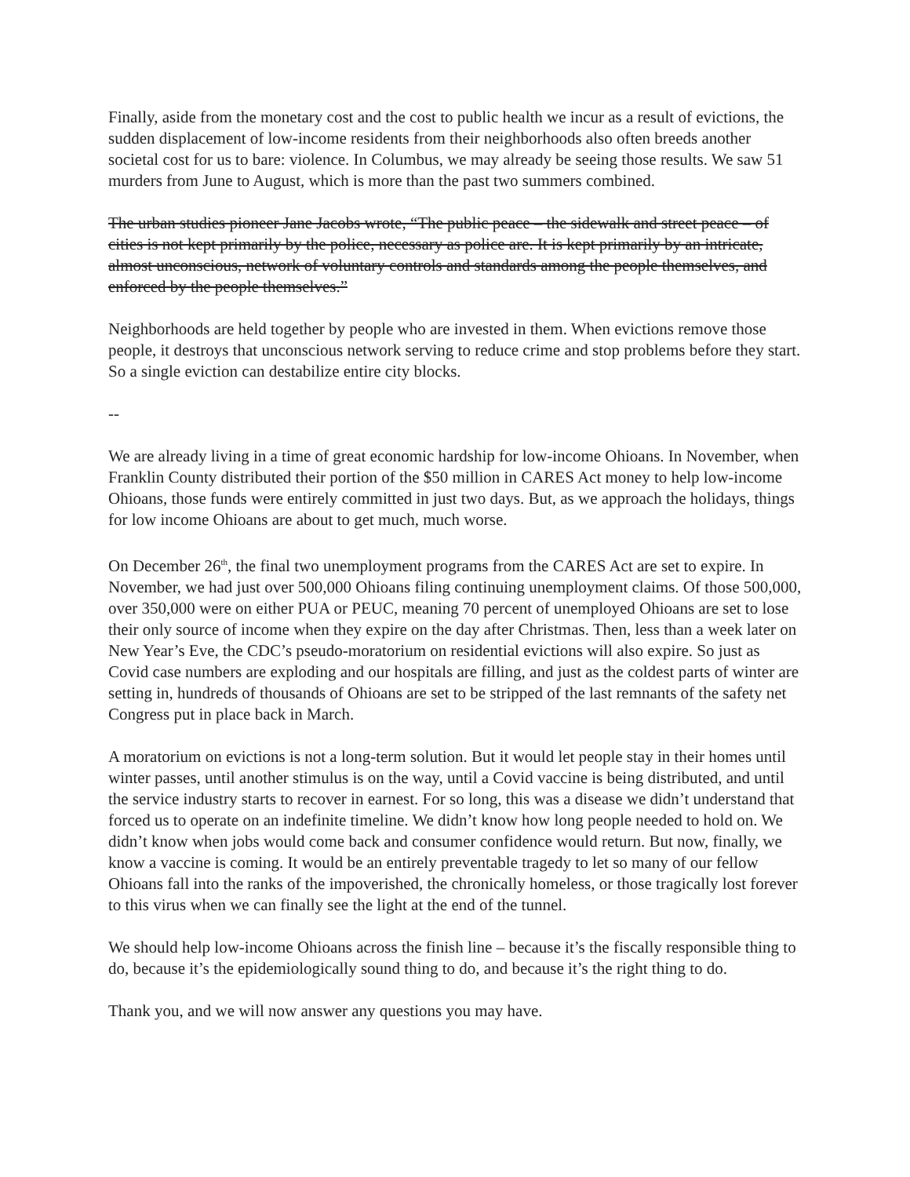Finally, aside from the monetary cost and the cost to public health we incur as a result of evictions, the sudden displacement of low-income residents from their neighborhoods also often breeds another societal cost for us to bare: violence. In Columbus, we may already be seeing those results. We saw 51 murders from June to August, which is more than the past two summers combined.
The urban studies pioneer Jane Jacobs wrote, “The public peace – the sidewalk and street peace – of cities is not kept primarily by the police, necessary as police are. It is kept primarily by an intricate, almost unconscious, network of voluntary controls and standards among the people themselves, and enforced by the people themselves.”
Neighborhoods are held together by people who are invested in them. When evictions remove those people, it destroys that unconscious network serving to reduce crime and stop problems before they start. So a single eviction can destabilize entire city blocks.
--
We are already living in a time of great economic hardship for low-income Ohioans. In November, when Franklin County distributed their portion of the $50 million in CARES Act money to help low-income Ohioans, those funds were entirely committed in just two days. But, as we approach the holidays, things for low income Ohioans are about to get much, much worse.
On December 26<sup>th</sup>, the final two unemployment programs from the CARES Act are set to expire. In November, we had just over 500,000 Ohioans filing continuing unemployment claims. Of those 500,000, over 350,000 were on either PUA or PEUC, meaning 70 percent of unemployed Ohioans are set to lose their only source of income when they expire on the day after Christmas. Then, less than a week later on New Year’s Eve, the CDC’s pseudo-moratorium on residential evictions will also expire. So just as Covid case numbers are exploding and our hospitals are filling, and just as the coldest parts of winter are setting in, hundreds of thousands of Ohioans are set to be stripped of the last remnants of the safety net Congress put in place back in March.
A moratorium on evictions is not a long-term solution. But it would let people stay in their homes until winter passes, until another stimulus is on the way, until a Covid vaccine is being distributed, and until the service industry starts to recover in earnest. For so long, this was a disease we didn’t understand that forced us to operate on an indefinite timeline. We didn’t know how long people needed to hold on. We didn’t know when jobs would come back and consumer confidence would return. But now, finally, we know a vaccine is coming. It would be an entirely preventable tragedy to let so many of our fellow Ohioans fall into the ranks of the impoverished, the chronically homeless, or those tragically lost forever to this virus when we can finally see the light at the end of the tunnel.
We should help low-income Ohioans across the finish line – because it’s the fiscally responsible thing to do, because it’s the epidemiologically sound thing to do, and because it’s the right thing to do.
Thank you, and we will now answer any questions you may have.